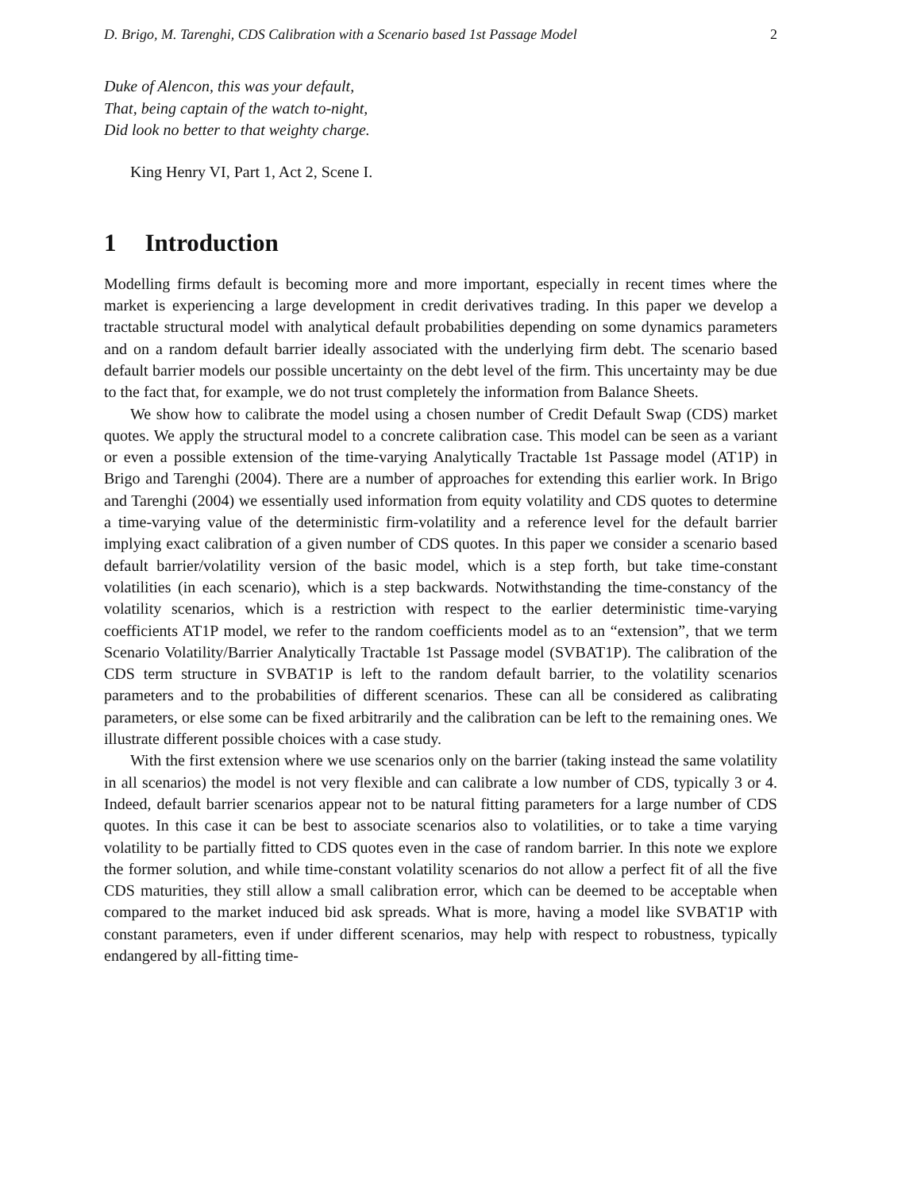D. Brigo, M. Tarenghi, CDS Calibration with a Scenario based 1st Passage Model 2
Duke of Alencon, this was your default,
That, being captain of the watch to-night,
Did look no better to that weighty charge.
King Henry VI, Part 1, Act 2, Scene I.
1 Introduction
Modelling firms default is becoming more and more important, especially in recent times where the market is experiencing a large development in credit derivatives trading. In this paper we develop a tractable structural model with analytical default probabilities depending on some dynamics parameters and on a random default barrier ideally associated with the underlying firm debt. The scenario based default barrier models our possible uncertainty on the debt level of the firm. This uncertainty may be due to the fact that, for example, we do not trust completely the information from Balance Sheets.
We show how to calibrate the model using a chosen number of Credit Default Swap (CDS) market quotes. We apply the structural model to a concrete calibration case. This model can be seen as a variant or even a possible extension of the time-varying Analytically Tractable 1st Passage model (AT1P) in Brigo and Tarenghi (2004). There are a number of approaches for extending this earlier work. In Brigo and Tarenghi (2004) we essentially used information from equity volatility and CDS quotes to determine a time-varying value of the deterministic firm-volatility and a reference level for the default barrier implying exact calibration of a given number of CDS quotes. In this paper we consider a scenario based default barrier/volatility version of the basic model, which is a step forth, but take time-constant volatilities (in each scenario), which is a step backwards. Notwithstanding the time-constancy of the volatility scenarios, which is a restriction with respect to the earlier deterministic time-varying coefficients AT1P model, we refer to the random coefficients model as to an “extension”, that we term Scenario Volatility/Barrier Analytically Tractable 1st Passage model (SVBAT1P). The calibration of the CDS term structure in SVBAT1P is left to the random default barrier, to the volatility scenarios parameters and to the probabilities of different scenarios. These can all be considered as calibrating parameters, or else some can be fixed arbitrarily and the calibration can be left to the remaining ones. We illustrate different possible choices with a case study.
With the first extension where we use scenarios only on the barrier (taking instead the same volatility in all scenarios) the model is not very flexible and can calibrate a low number of CDS, typically 3 or 4. Indeed, default barrier scenarios appear not to be natural fitting parameters for a large number of CDS quotes. In this case it can be best to associate scenarios also to volatilities, or to take a time varying volatility to be partially fitted to CDS quotes even in the case of random barrier. In this note we explore the former solution, and while time-constant volatility scenarios do not allow a perfect fit of all the five CDS maturities, they still allow a small calibration error, which can be deemed to be acceptable when compared to the market induced bid ask spreads. What is more, having a model like SVBAT1P with constant parameters, even if under different scenarios, may help with respect to robustness, typically endangered by all-fitting time-